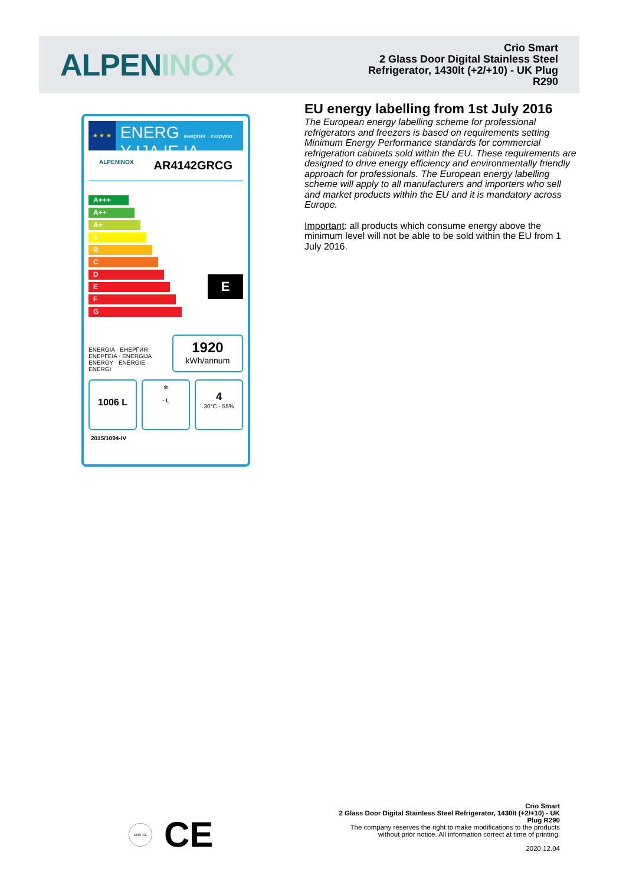ALPENINOX
Crio Smart
2 Glass Door Digital Stainless Steel
Refrigerator, 1430lt (+2/+10) - UK Plug
R290
★ ★ ★
ENERG енергия · ενεργεια Y IJA IE IA
ALPENINOX AR4142GRCG
A+++
A++
A+
A
B
C
D
E
F
G
E
ENERGIA · ЕНЕРГИЯ
ΕΝΕΡΓΕΙΑ · ENERGIJA
ENERGY · ENERGIE · ENERGI
1920
kWh/annum
1006 L
❄
- L
4
30°C - 55%
2015/1094-IV
EU energy labelling from 1st July 2016
The European energy labelling scheme for professional refrigerators and freezers is based on requirements setting Minimum Energy Performance standards for commercial refrigeration cabinets sold within the EU. These requirements are designed to drive energy efficiency and environmentally friendly approach for professionals. The European energy labelling scheme will apply to all manufacturers and importers who sell and market products within the EU and it is mandatory across Europe.
Important: all products which consume energy above the minimum level will not be able to be sold within the EU from 1 July 2016.
DNV·GL
CE
Crio Smart
2 Glass Door Digital Stainless Steel Refrigerator, 1430lt (+2/+10) - UK
Plug R290
The company reserves the right to make modifications to the products
without prior notice. All information correct at time of printing.
2020.12.04